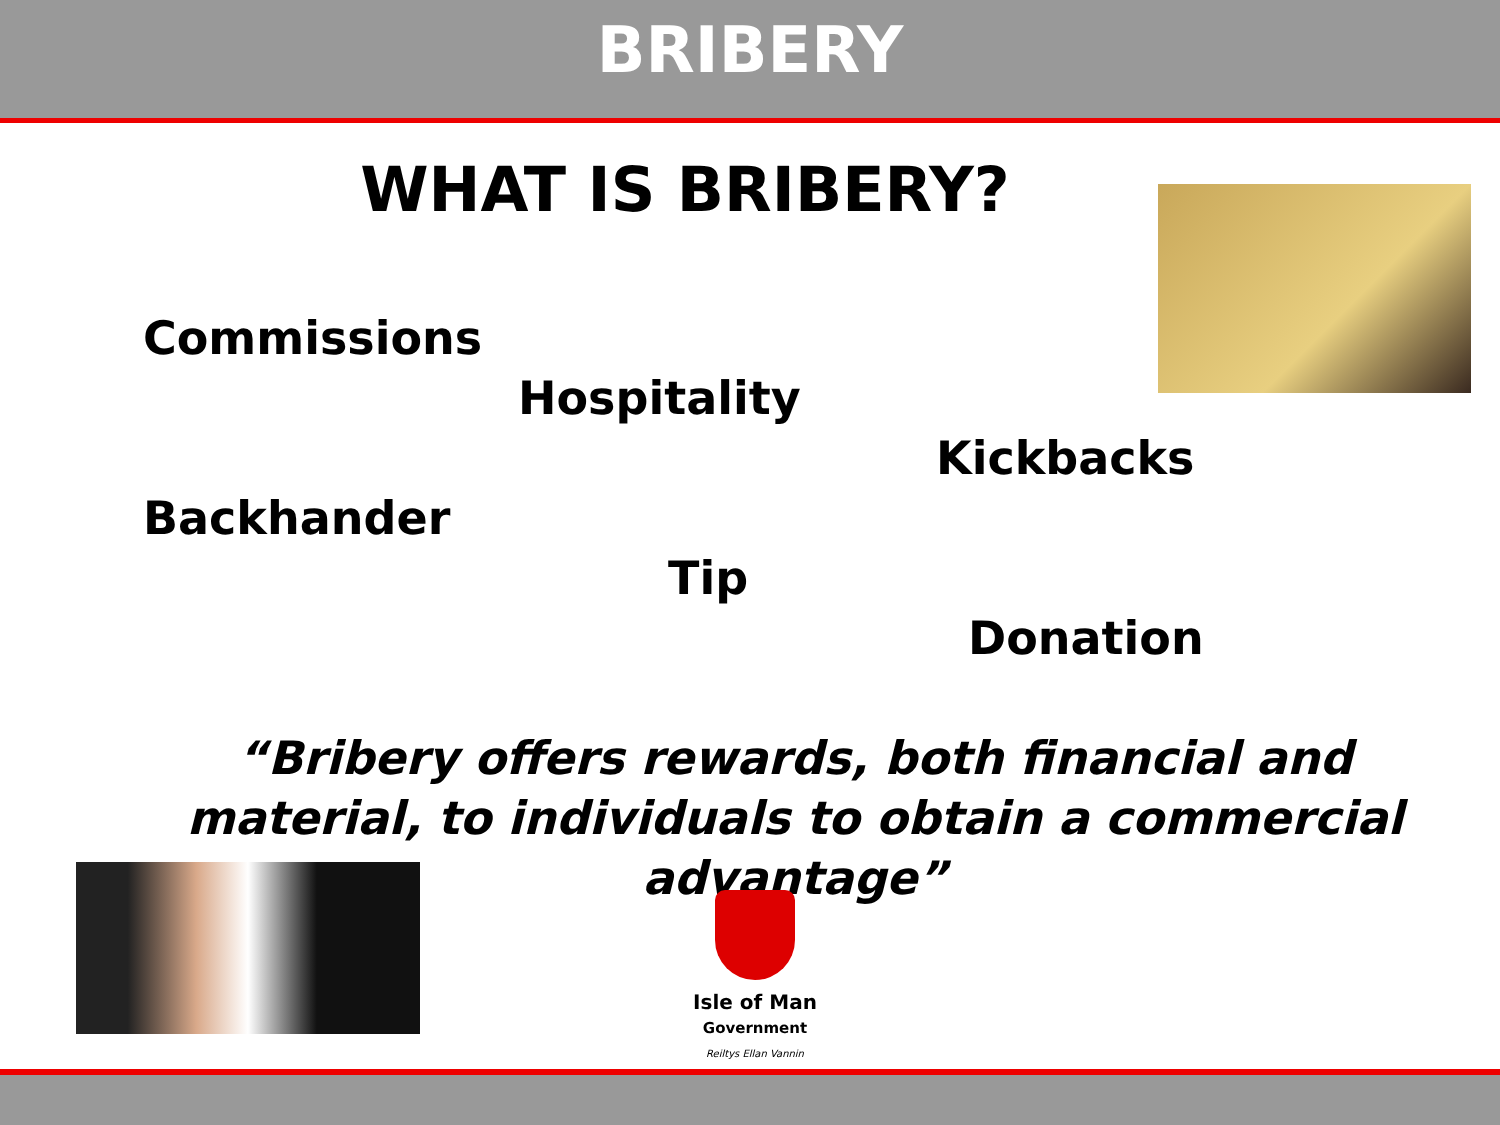BRIBERY
WHAT IS BRIBERY?
Commissions
Hospitality
Kickbacks
Backhander
Tip
Donation
“Bribery offers rewards, both financial and material, to individuals to obtain a commercial advantage”
Isle of Man
Government
Reiltys Ellan Vannin